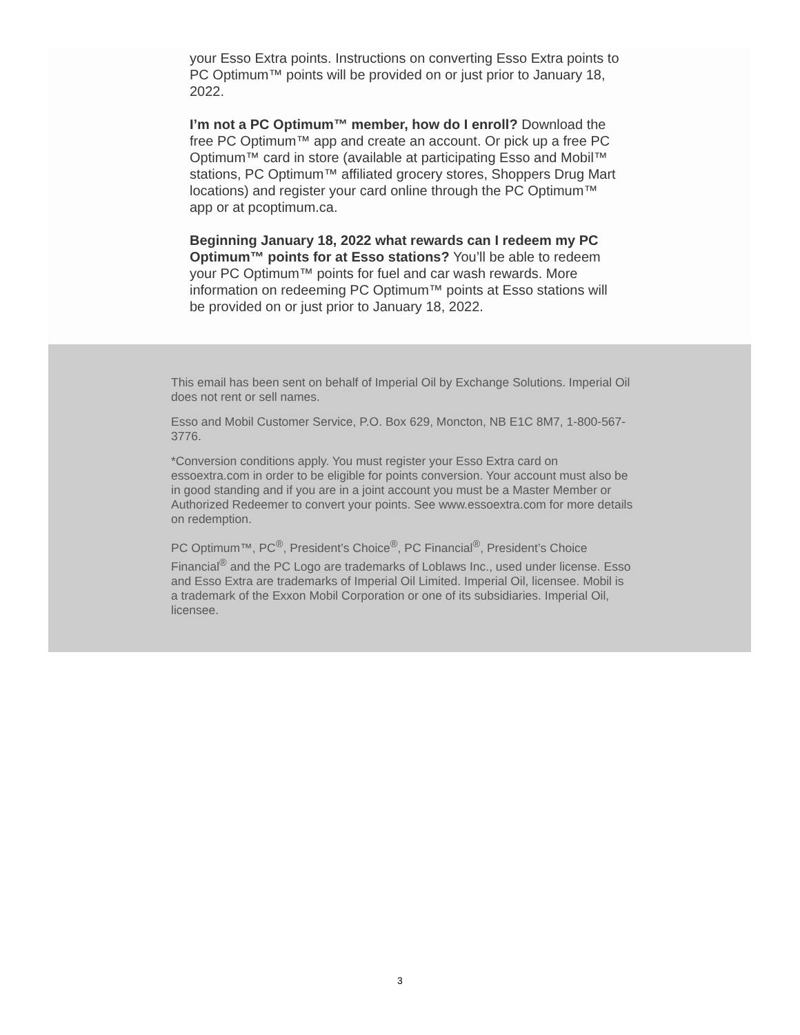your Esso Extra points. Instructions on converting Esso Extra points to PC Optimum™ points will be provided on or just prior to January 18, 2022.
I’m not a PC Optimum™ member, how do I enroll? Download the free PC Optimum™ app and create an account. Or pick up a free PC Optimum™ card in store (available at participating Esso and Mobil™ stations, PC Optimum™ affiliated grocery stores, Shoppers Drug Mart locations) and register your card online through the PC Optimum™ app or at pcoptimum.ca.
Beginning January 18, 2022 what rewards can I redeem my PC Optimum™ points for at Esso stations? You’ll be able to redeem your PC Optimum™ points for fuel and car wash rewards. More information on redeeming PC Optimum™ points at Esso stations will be provided on or just prior to January 18, 2022.
This email has been sent on behalf of Imperial Oil by Exchange Solutions. Imperial Oil does not rent or sell names.
Esso and Mobil Customer Service, P.O. Box 629, Moncton, NB E1C 8M7, 1-800-567-3776.
*Conversion conditions apply. You must register your Esso Extra card on essoextra.com in order to be eligible for points conversion. Your account must also be in good standing and if you are in a joint account you must be a Master Member or Authorized Redeemer to convert your points. See www.essoextra.com for more details on redemption.
PC Optimum™, PC<sup>®</sup>, President’s Choice<sup>®</sup>, PC Financial<sup>®</sup>, President’s Choice Financial<sup>®</sup> and the PC Logo are trademarks of Loblaws Inc., used under license. Esso and Esso Extra are trademarks of Imperial Oil Limited. Imperial Oil, licensee. Mobil is a trademark of the Exxon Mobil Corporation or one of its subsidiaries. Imperial Oil, licensee.
3